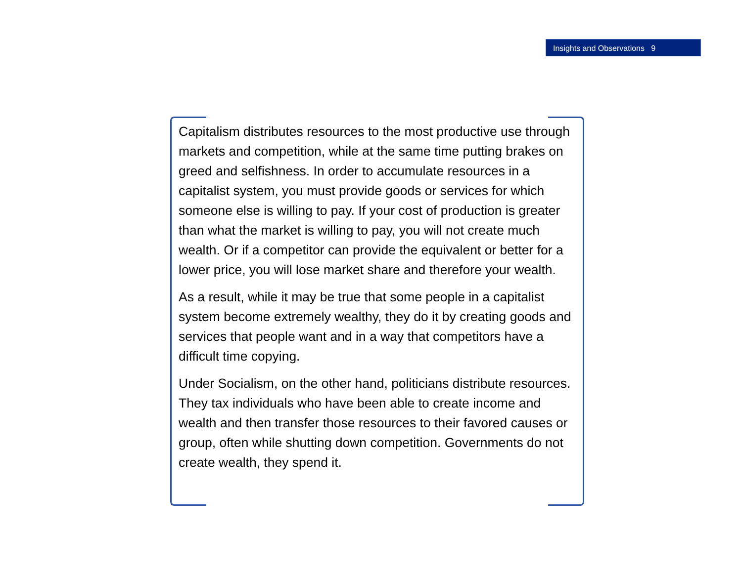Insights and Observations 9
Capitalism distributes resources to the most productive use through markets and competition, while at the same time putting brakes on greed and selfishness. In order to accumulate resources in a capitalist system, you must provide goods or services for which someone else is willing to pay. If your cost of production is greater than what the market is willing to pay, you will not create much wealth. Or if a competitor can provide the equivalent or better for a lower price, you will lose market share and therefore your wealth.
As a result, while it may be true that some people in a capitalist system become extremely wealthy, they do it by creating goods and services that people want and in a way that competitors have a difficult time copying.
Under Socialism, on the other hand, politicians distribute resources. They tax individuals who have been able to create income and wealth and then transfer those resources to their favored causes or group, often while shutting down competition. Governments do not create wealth, they spend it.